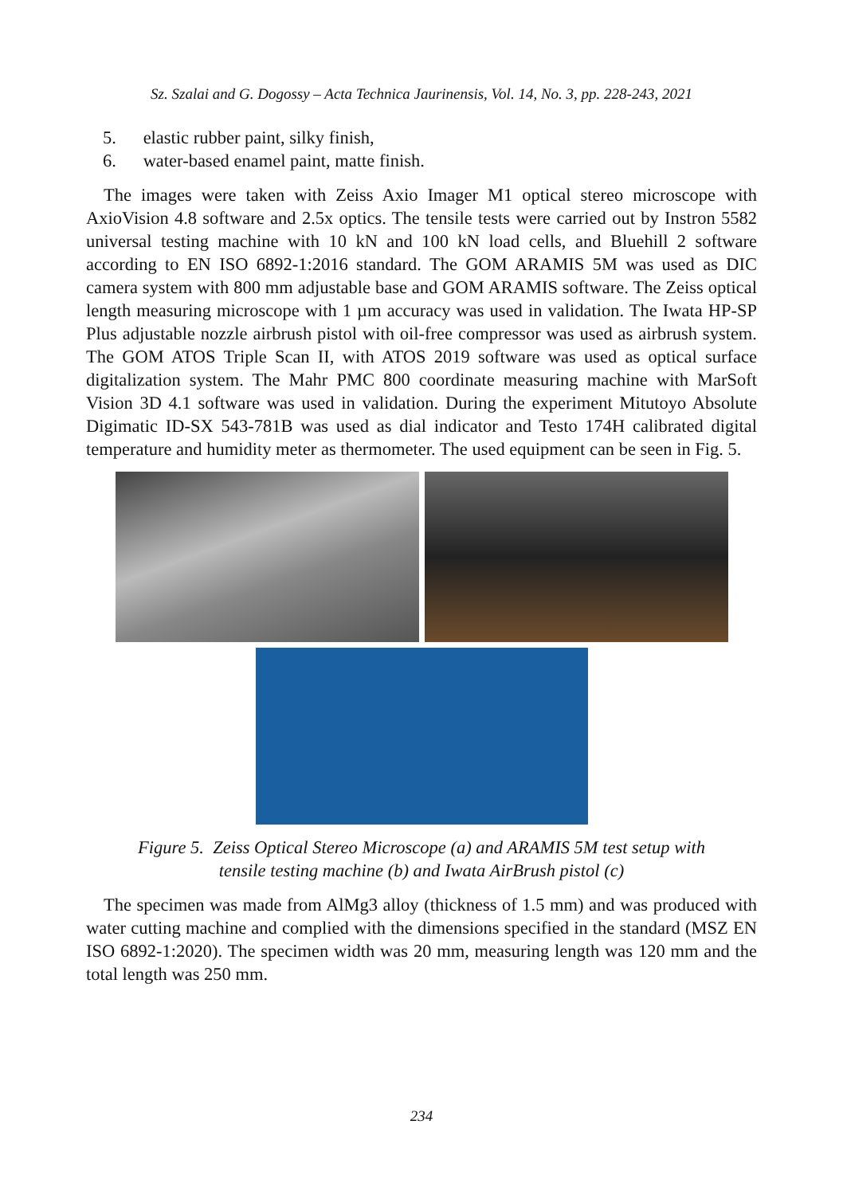Sz. Szalai and G. Dogossy – Acta Technica Jaurinensis, Vol. 14, No. 3, pp. 228-243, 2021
5. elastic rubber paint, silky finish,
6. water-based enamel paint, matte finish.
The images were taken with Zeiss Axio Imager M1 optical stereo microscope with AxioVision 4.8 software and 2.5x optics. The tensile tests were carried out by Instron 5582 universal testing machine with 10 kN and 100 kN load cells, and Bluehill 2 software according to EN ISO 6892-1:2016 standard. The GOM ARAMIS 5M was used as DIC camera system with 800 mm adjustable base and GOM ARAMIS software. The Zeiss optical length measuring microscope with 1 µm accuracy was used in validation. The Iwata HP-SP Plus adjustable nozzle airbrush pistol with oil-free compressor was used as airbrush system. The GOM ATOS Triple Scan II, with ATOS 2019 software was used as optical surface digitalization system. The Mahr PMC 800 coordinate measuring machine with MarSoft Vision 3D 4.1 software was used in validation. During the experiment Mitutoyo Absolute Digimatic ID-SX 543-781B was used as dial indicator and Testo 174H calibrated digital temperature and humidity meter as thermometer. The used equipment can be seen in Fig. 5.
Figure 5. Zeiss Optical Stereo Microscope (a) and ARAMIS 5M test setup with
tensile testing machine (b) and Iwata AirBrush pistol (c)
The specimen was made from AlMg3 alloy (thickness of 1.5 mm) and was produced with water cutting machine and complied with the dimensions specified in the standard (MSZ EN ISO 6892-1:2020). The specimen width was 20 mm, measuring length was 120 mm and the total length was 250 mm.
234